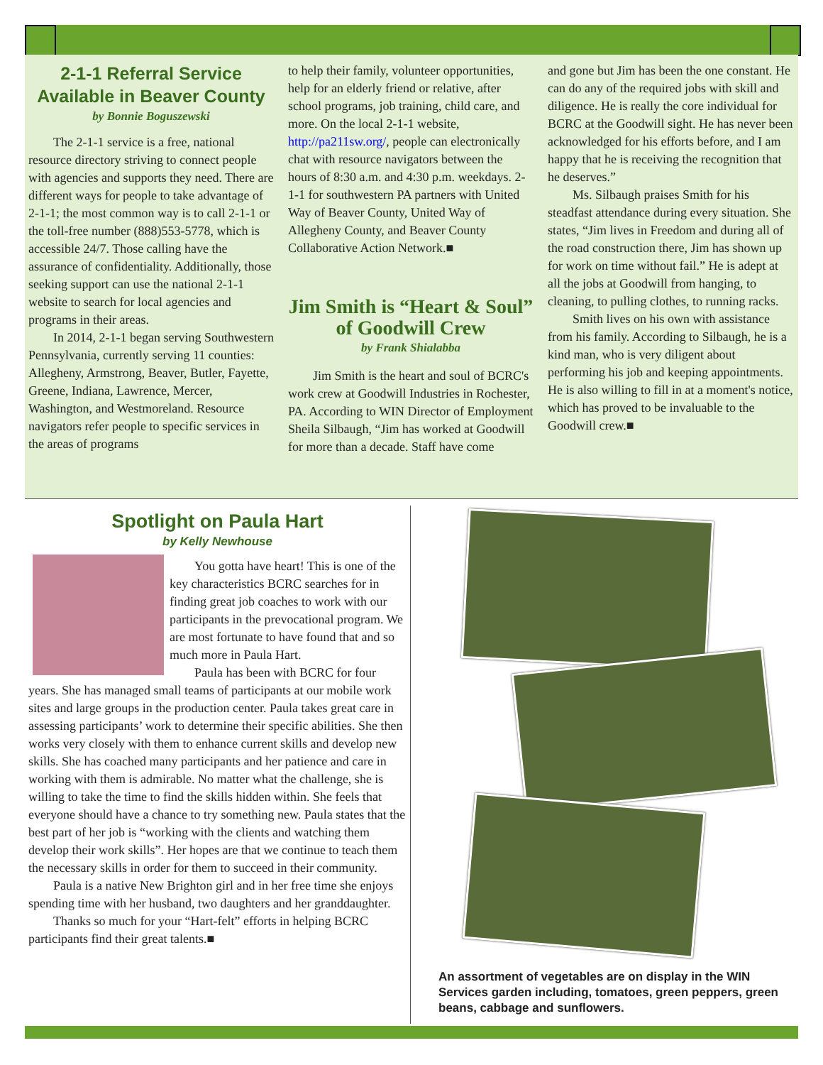2-1-1 Referral Service Available in Beaver County
by Bonnie Boguszewski
The 2-1-1 service is a free, national resource directory striving to connect people with agencies and supports they need. There are different ways for people to take advantage of 2-1-1; the most common way is to call 2-1-1 or the toll-free number (888)553-5778, which is accessible 24/7. Those calling have the assurance of confidentiality. Additionally, those seeking support can use the national 2-1-1 website to search for local agencies and programs in their areas.
In 2014, 2-1-1 began serving Southwestern Pennsylvania, currently serving 11 counties: Allegheny, Armstrong, Beaver, Butler, Fayette, Greene, Indiana, Lawrence, Mercer, Washington, and Westmoreland. Resource navigators refer people to specific services in the areas of programs
to help their family, volunteer opportunities, help for an elderly friend or relative, after school programs, job training, child care, and more. On the local 2-1-1 website, http://pa211sw.org/, people can electronically chat with resource navigators between the hours of 8:30 a.m. and 4:30 p.m. weekdays. 2-1-1 for southwestern PA partners with United Way of Beaver County, United Way of Allegheny County, and Beaver County Collaborative Action Network.■
Jim Smith is “Heart & Soul” of Goodwill Crew
by Frank Shialabba
Jim Smith is the heart and soul of BCRC's work crew at Goodwill Industries in Rochester, PA. According to WIN Director of Employment Sheila Silbaugh, “Jim has worked at Goodwill for more than a decade. Staff have come
and gone but Jim has been the one constant. He can do any of the required jobs with skill and diligence. He is really the core individual for BCRC at the Goodwill sight. He has never been acknowledged for his efforts before, and I am happy that he is receiving the recognition that he deserves.”
Ms. Silbaugh praises Smith for his steadfast attendance during every situation. She states, “Jim lives in Freedom and during all of the road construction there, Jim has shown up for work on time without fail.” He is adept at all the jobs at Goodwill from hanging, to cleaning, to pulling clothes, to running racks.
Smith lives on his own with assistance from his family. According to Silbaugh, he is a kind man, who is very diligent about performing his job and keeping appointments. He is also willing to fill in at a moment's notice, which has proved to be invaluable to the Goodwill crew.■
Spotlight on Paula Hart
by Kelly Newhouse
You gotta have heart! This is one of the key characteristics BCRC searches for in finding great job coaches to work with our participants in the prevocational program. We are most fortunate to have found that and so much more in Paula Hart.
Paula has been with BCRC for four years. She has managed small teams of participants at our mobile work sites and large groups in the production center. Paula takes great care in assessing participants’ work to determine their specific abilities. She then works very closely with them to enhance current skills and develop new skills. She has coached many participants and her patience and care in working with them is admirable. No matter what the challenge, she is willing to take the time to find the skills hidden within. She feels that everyone should have a chance to try something new. Paula states that the best part of her job is “working with the clients and watching them develop their work skills”. Her hopes are that we continue to teach them the necessary skills in order for them to succeed in their community.
Paula is a native New Brighton girl and in her free time she enjoys spending time with her husband, two daughters and her granddaughter.
Thanks so much for your “Hart-felt” efforts in helping BCRC participants find their great talents.■
An assortment of vegetables are on display in the WIN Services garden including, tomatoes, green peppers, green beans, cabbage and sunflowers.